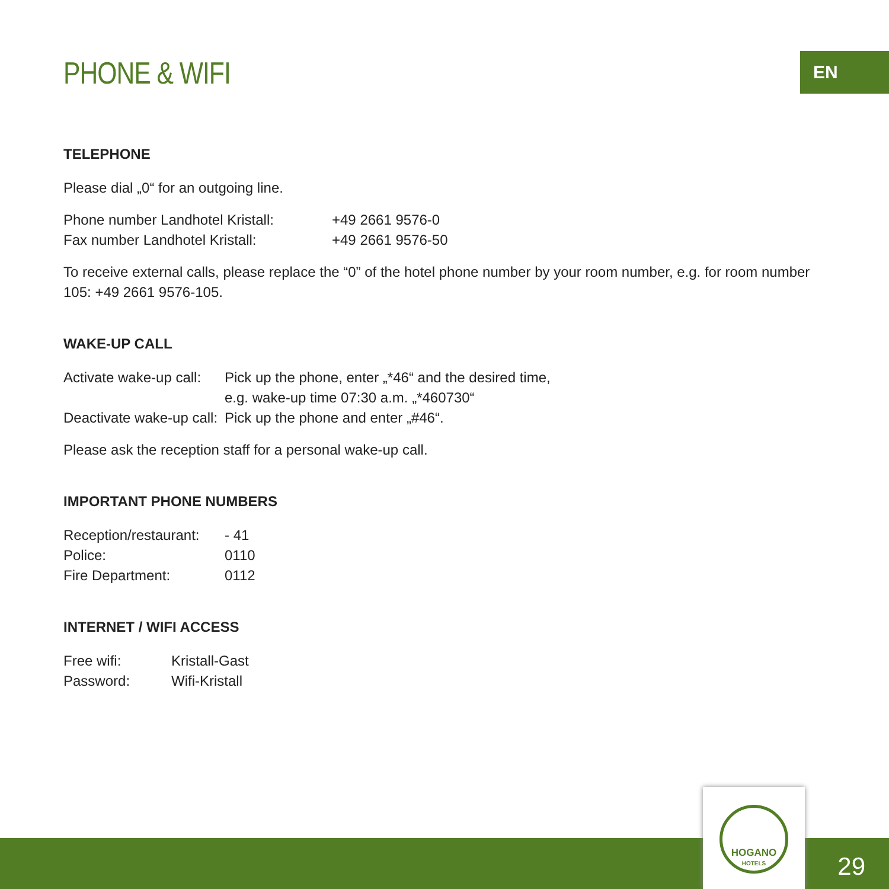EN
PHONE & WIFI
TELEPHONE
Please dial „0“ for an outgoing line.
| Phone number Landhotel Kristall: | +49 2661 9576-0 |
| Fax number Landhotel Kristall: | +49 2661 9576-50 |
To receive external calls, please replace the “0” of the hotel phone number by your room number, e.g. for room number 105: +49 2661 9576-105.
WAKE-UP CALL
| Activate wake-up call: | Pick up the phone, enter „*46“ and the desired time, e.g. wake-up time 07:30 a.m. „*460730“ |
| Deactivate wake-up call: | Pick up the phone and enter „#46“. |
Please ask the reception staff for a personal wake-up call.
IMPORTANT PHONE NUMBERS
| Reception/restaurant: | - 41 |
| Police: | 0110 |
| Fire Department: | 0112 |
INTERNET / WIFI ACCESS
| Free wifi: | Kristall-Gast |
| Password: | Wifi-Kristall |
HOGANO
HOTELS
29